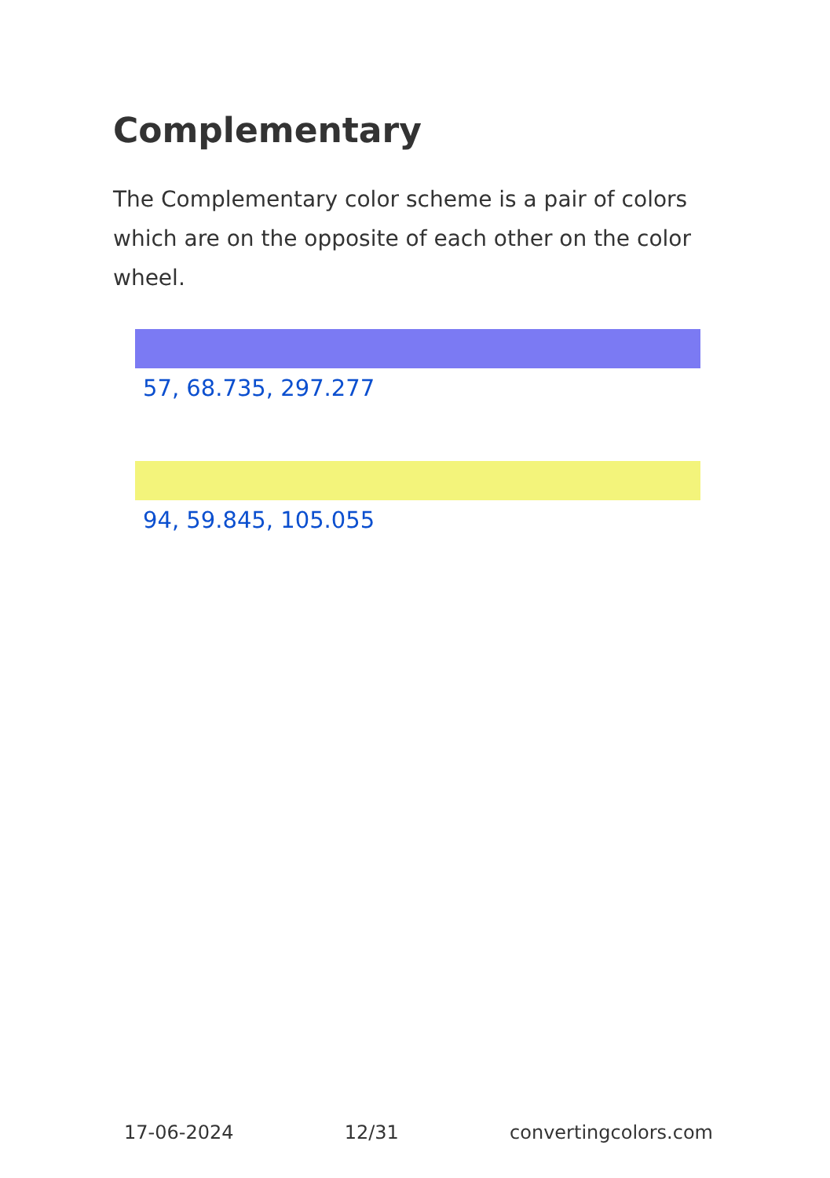Complementary
The Complementary color scheme is a pair of colors which are on the opposite of each other on the color wheel.
57, 68.735, 297.277
94, 59.845, 105.055
17-06-2024 12/31 convertingcolors.com